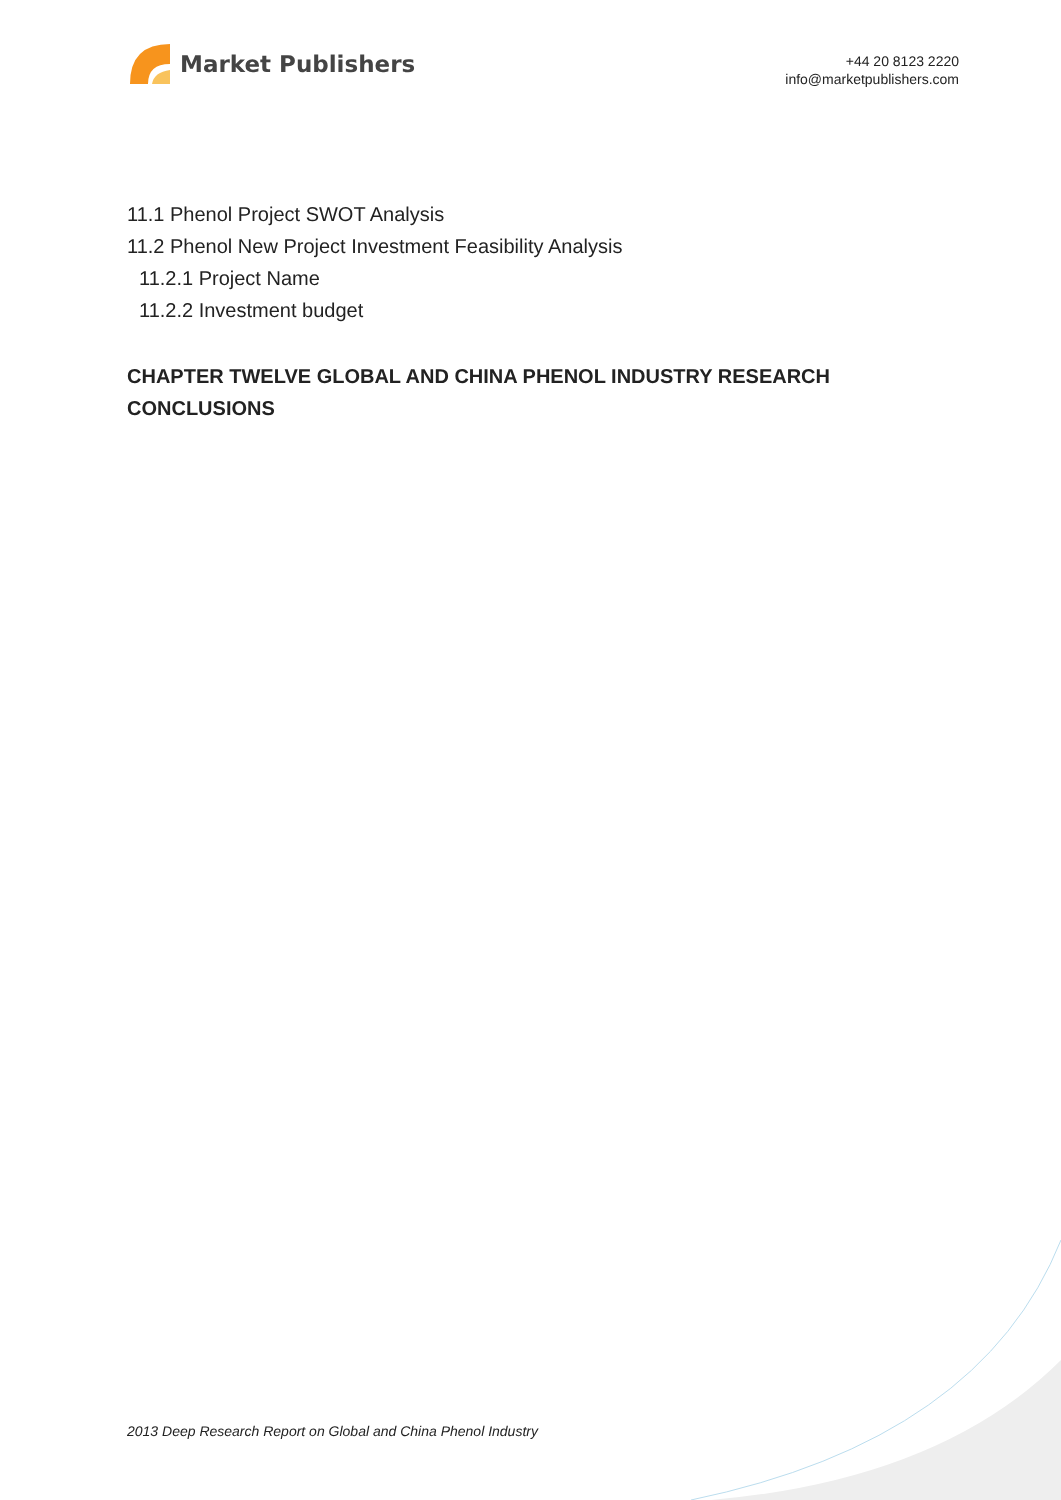Market Publishers
+44 20 8123 2220
info@marketpublishers.com
11.1 Phenol Project SWOT Analysis
11.2 Phenol New Project Investment Feasibility Analysis
11.2.1 Project Name
11.2.2 Investment budget
CHAPTER TWELVE GLOBAL AND CHINA PHENOL INDUSTRY RESEARCH CONCLUSIONS
2013 Deep Research Report on Global and China Phenol Industry